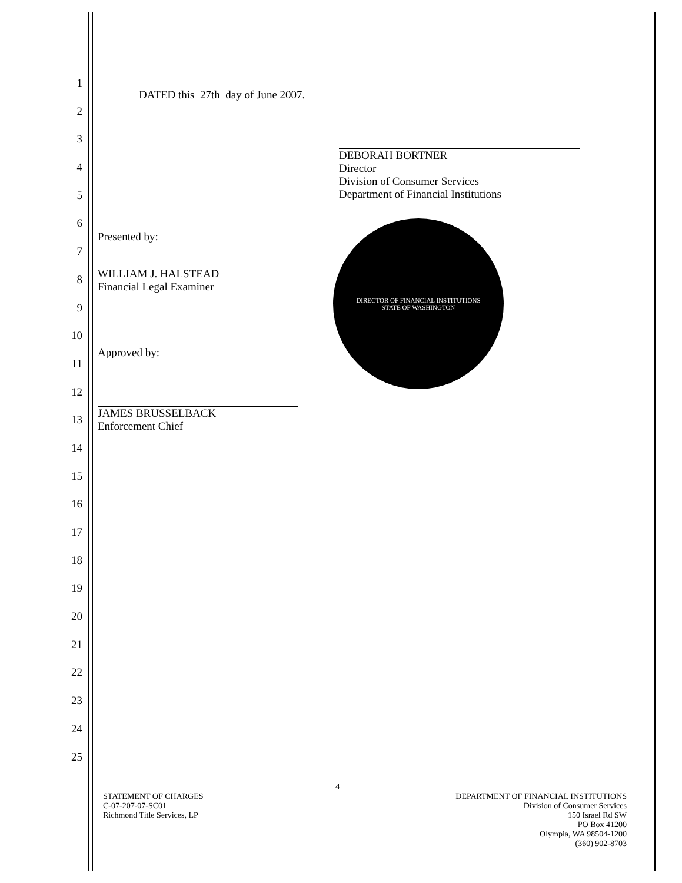1
2
3
4
5
6
7
8
9
10
11
12
13
14
15
16
17
18
19
20
21
22
23
24
25
DATED this 27th day of June 2007.
DEBORAH BORTNER
Director
Division of Consumer Services
Department of Financial Institutions
Presented by:
WILLIAM J. HALSTEAD
Financial Legal Examiner
Approved by:
JAMES BRUSSELBACK
Enforcement Chief
DIRECTOR OF FINANCIAL INSTITUTIONS
STATE OF WASHINGTON
4
STATEMENT OF CHARGES
C-07-207-07-SC01
Richmond Title Services, LP
DEPARTMENT OF FINANCIAL INSTITUTIONS
Division of Consumer Services
150 Israel Rd SW
PO Box 41200
Olympia, WA 98504-1200
(360) 902-8703